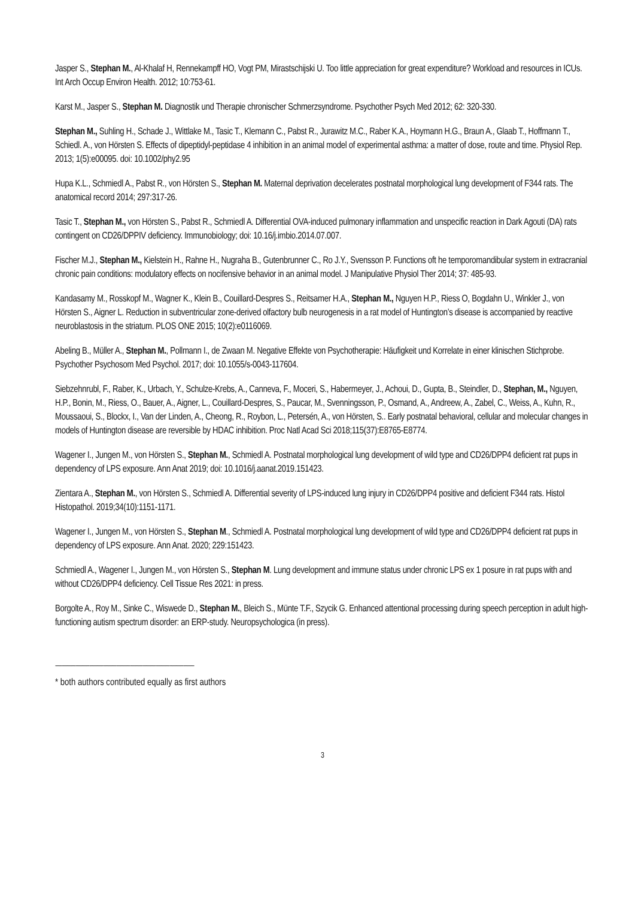Jasper S., Stephan M., Al-Khalaf H, Rennekampff HO, Vogt PM, Mirastschijski U. Too little appreciation for great expenditure? Workload and resources in ICUs. Int Arch Occup Environ Health. 2012; 10:753-61.
Karst M., Jasper S., Stephan M. Diagnostik und Therapie chronischer Schmerzsyndrome. Psychother Psych Med 2012; 62: 320-330.
Stephan M., Suhling H., Schade J., Wittlake M., Tasic T., Klemann C., Pabst R., Jurawitz M.C., Raber K.A., Hoymann H.G., Braun A., Glaab T., Hoffmann T., Schiedl. A., von Hörsten S. Effects of dipeptidyl-peptidase 4 inhibition in an animal model of experimental asthma: a matter of dose, route and time. Physiol Rep. 2013; 1(5):e00095. doi: 10.1002/phy2.95
Hupa K.L., Schmiedl A., Pabst R., von Hörsten S., Stephan M. Maternal deprivation decelerates postnatal morphological lung development of F344 rats. The anatomical record 2014; 297:317-26.
Tasic T., Stephan M., von Hörsten S., Pabst R., Schmiedl A. Differential OVA-induced pulmonary inflammation and unspecific reaction in Dark Agouti (DA) rats contingent on CD26/DPPIV deficiency. Immunobiology; doi: 10.16/j.imbio.2014.07.007.
Fischer M.J., Stephan M., Kielstein H., Rahne H., Nugraha B., Gutenbrunner C., Ro J.Y., Svensson P. Functions oft he temporomandibular system in extracranial chronic pain conditions: modulatory effects on nocifensive behavior in an animal model. J Manipulative Physiol Ther 2014; 37: 485-93.
Kandasamy M., Rosskopf M., Wagner K., Klein B., Couillard-Despres S., Reitsamer H.A., Stephan M., Nguyen H.P., Riess O, Bogdahn U., Winkler J., von Hörsten S., Aigner L. Reduction in subventricular zone-derived olfactory bulb neurogenesis in a rat model of Huntington’s disease is accompanied by reactive neuroblastosis in the striatum. PLOS ONE 2015; 10(2):e0116069.
Abeling B., Müller A., Stephan M., Pollmann I., de Zwaan M. Negative Effekte von Psychotherapie: Häufigkeit und Korrelate in einer klinischen Stichprobe. Psychother Psychosom Med Psychol. 2017; doi: 10.1055/s-0043-117604.
Siebzehnrubl, F., Raber, K., Urbach, Y., Schulze-Krebs, A., Canneva, F., Moceri, S., Habermeyer, J., Achoui, D., Gupta, B., Steindler, D., Stephan, M., Nguyen, H.P., Bonin, M., Riess, O., Bauer, A., Aigner, L., Couillard-Despres, S., Paucar, M., Svenningsson, P., Osmand, A., Andreew, A., Zabel, C., Weiss, A., Kuhn, R., Moussaoui, S., Blockx, I., Van der Linden, A., Cheong, R., Roybon, L., Petersén, A., von Hörsten, S.. Early postnatal behavioral, cellular and molecular changes in models of Huntington disease are reversible by HDAC inhibition. Proc Natl Acad Sci 2018;115(37):E8765-E8774.
Wagener I., Jungen M., von Hörsten S., Stephan M., Schmiedl A. Postnatal morphological lung development of wild type and CD26/DPP4 deficient rat pups in dependency of LPS exposure. Ann Anat 2019; doi: 10.1016/j.aanat.2019.151423.
Zientara A., Stephan M., von Hörsten S., Schmiedl A. Differential severity of LPS-induced lung injury in CD26/DPP4 positive and deficient F344 rats. Histol Histopathol. 2019;34(10):1151-1171.
Wagener I., Jungen M., von Hörsten S., Stephan M., Schmiedl A. Postnatal morphological lung development of wild type and CD26/DPP4 deficient rat pups in dependency of LPS exposure. Ann Anat. 2020; 229:151423.
Schmiedl A., Wagener I., Jungen M., von Hörsten S., Stephan M. Lung development and immune status under chronic LPS ex 1 posure in rat pups with and without CD26/DPP4 deficiency. Cell Tissue Res 2021: in press.
Borgolte A., Roy M., Sinke C., Wiswede D., Stephan M., Bleich S., Münte T.F., Szycik G. Enhanced attentional processing during speech perception in adult high-functioning autism spectrum disorder: an ERP-study. Neuropsychologica (in press).
------------------------------------------------------------------------------------------------------
* both authors contributed equally as first authors
3